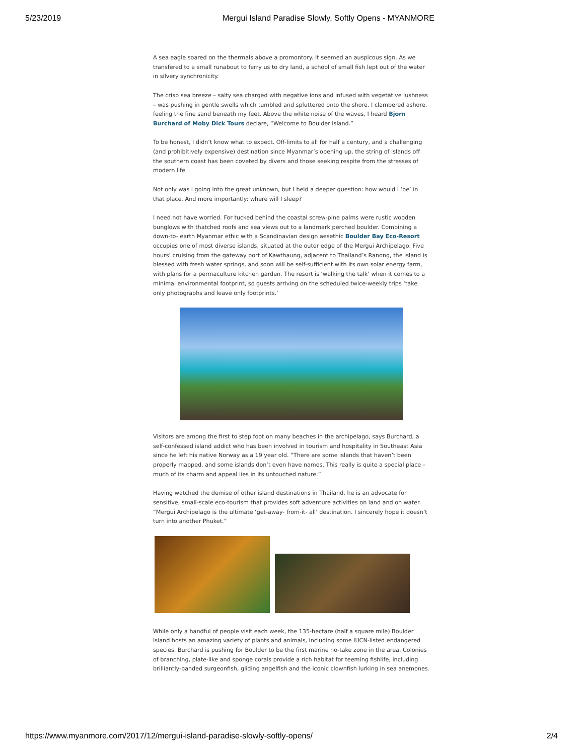5/23/2019 Mergui Island Paradise Slowly, Softly Opens - MYANMORE
A sea eagle soared on the thermals above a promontory. It seemed an auspicous sign. As we transfered to a small runabout to ferry us to dry land, a school of small fish lept out of the water in silvery synchronicity.
The crisp sea breeze – salty sea charged with negative ions and infused with vegetative lushness – was pushing in gentle swells which tumbled and spluttered onto the shore. I clambered ashore, feeling the fine sand beneath my feet. Above the white noise of the waves, I heard Bjorn Burchard of Moby Dick Tours declare, “Welcome to Boulder Island.”
To be honest, I didn’t know what to expect. Off-limits to all for half a century, and a challenging (and prohibitively expensive) destination since Myanmar’s opening up, the string of islands off the southern coast has been coveted by divers and those seeking respite from the stresses of modern life.
Not only was I going into the great unknown, but I held a deeper question: how would I ‘be’ in that place. And more importantly: where will I sleep?
I need not have worried. For tucked behind the coastal screw-pine palms were rustic wooden bunglows with thatched roofs and sea views out to a landmark perched boulder. Combining a down-to- earth Myanmar ethic with a Scandinavian design aesethic Boulder Bay Eco-Resort occupies one of most diverse islands, situated at the outer edge of the Mergui Archipelago. Five hours’ cruising from the gateway port of Kawthaung, adjacent to Thailand’s Ranong, the island is blessed with fresh water springs, and soon will be self-sufficient with its own solar energy farm, with plans for a permaculture kitchen garden. The resort is ‘walking the talk’ when it comes to a minimal environmental footprint, so guests arriving on the scheduled twice-weekly trips ‘take only photographs and leave only footprints.’
Visitors are among the first to step foot on many beaches in the archipelago, says Burchard, a self-confessed island addict who has been involved in tourism and hospitality in Southeast Asia since he left his native Norway as a 19 year old. “There are some islands that haven’t been properly mapped, and some islands don’t even have names. This really is quite a special place – much of its charm and appeal lies in its untouched nature.”
Having watched the demise of other island destinations in Thailand, he is an advocate for sensitive, small-scale eco-tourism that provides soft adventure activities on land and on water. “Mergui Archipelago is the ultimate ‘get-away- from-it- all’ destination. I sincerely hope it doesn’t turn into another Phuket.”
While only a handful of people visit each week, the 135-hectare (half a square mile) Boulder Island hosts an amazing variety of plants and animals, including some IUCN-listed endangered species. Burchard is pushing for Boulder to be the first marine no-take zone in the area. Colonies of branching, plate-like and sponge corals provide a rich habitat for teeming fishlife, including brilliantly-banded surgeonfish, gliding angelfish and the iconic clownfish lurking in sea anemones.
https://www.myanmore.com/2017/12/mergui-island-paradise-slowly-softly-opens/ 2/4